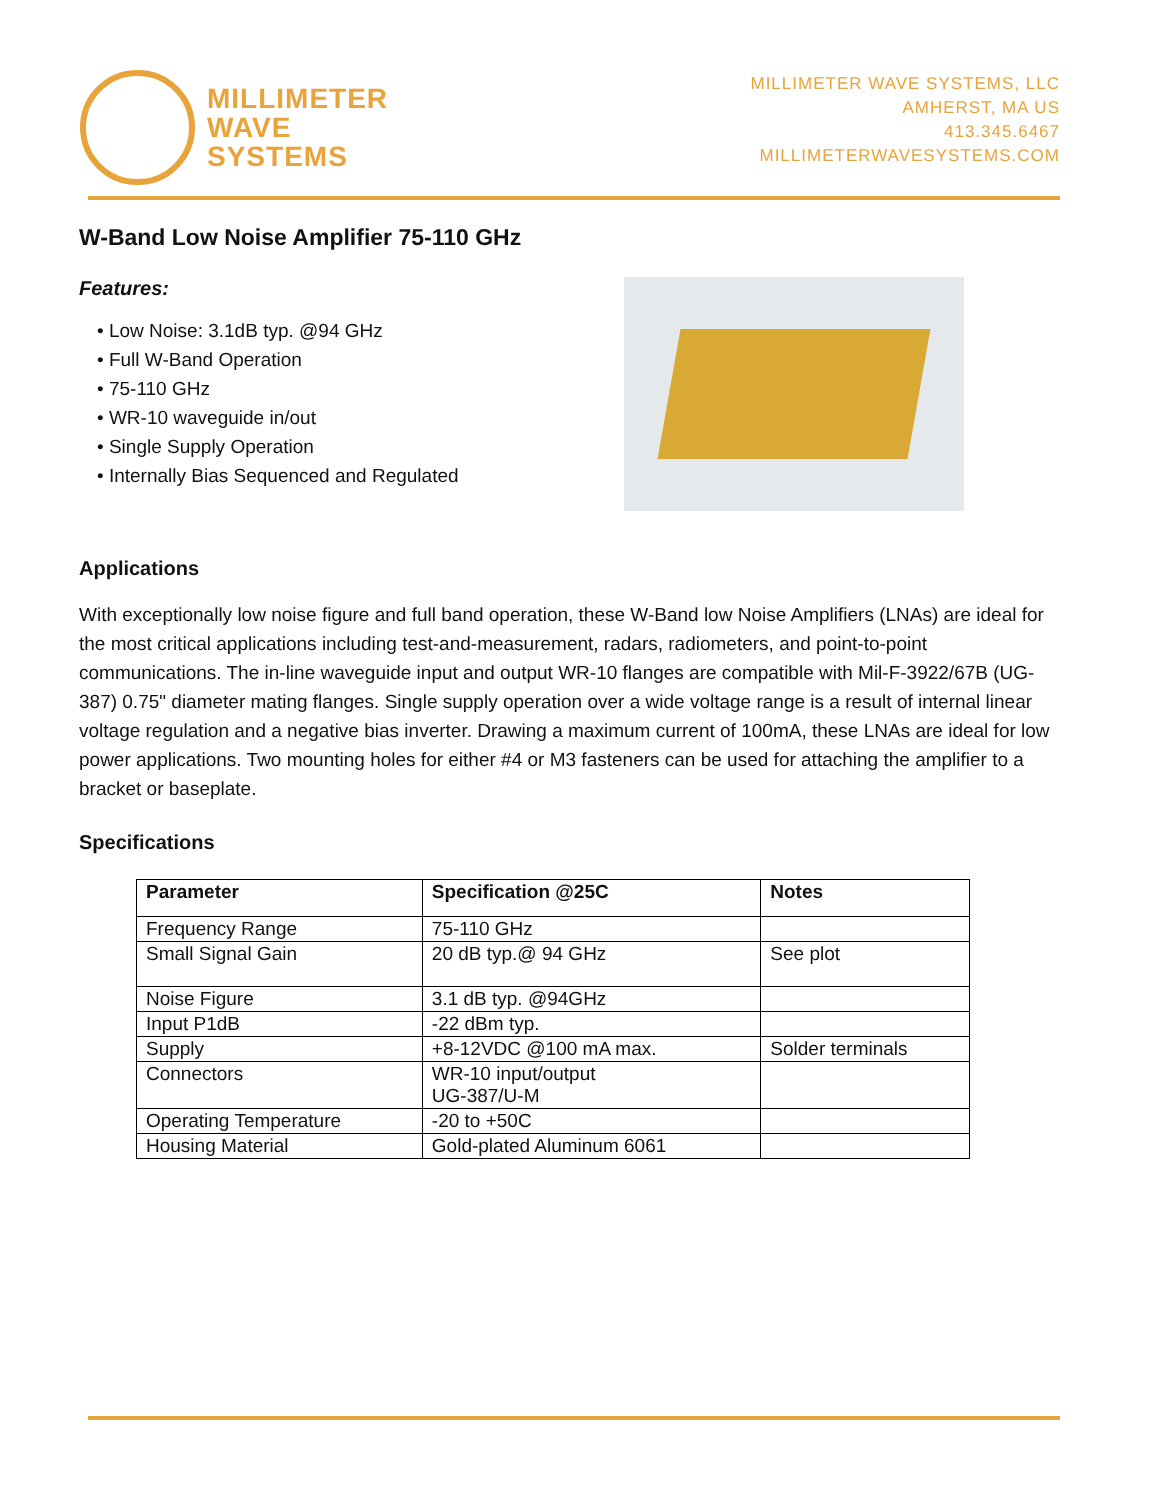MILLIMETER
WAVE
SYSTEMS
MILLIMETER WAVE SYSTEMS, LLC
AMHERST, MA US
413.345.6467
MILLIMETERWAVESYSTEMS.COM
W-Band Low Noise Amplifier 75-110 GHz
Features:
• Low Noise: 3.1dB typ. @94 GHz
• Full W-Band Operation
• 75-110 GHz
• WR-10 waveguide in/out
• Single Supply Operation
• Internally Bias Sequenced and Regulated
Applications
With exceptionally low noise figure and full band operation, these W-Band low Noise Amplifiers (LNAs) are ideal for the most critical applications including test-and-measurement, radars, radiometers, and point-to-point communications. The in-line waveguide input and output WR-10 flanges are compatible with Mil-F-3922/67B (UG-387) 0.75" diameter mating flanges. Single supply operation over a wide voltage range is a result of internal linear voltage regulation and a negative bias inverter. Drawing a maximum current of 100mA, these LNAs are ideal for low power applications. Two mounting holes for either #4 or M3 fasteners can be used for attaching the amplifier to a bracket or baseplate.
Specifications
| Parameter | Specification @25C | Notes |
| --- | --- | --- |
| Frequency Range | 75-110 GHz | |
| Small Signal Gain | 20 dB typ.@ 94 GHz | See plot |
| Noise Figure | 3.1 dB typ. @94GHz | |
| Input P1dB | -22 dBm typ. | |
| Supply | +8-12VDC @100 mA max. | Solder terminals |
| Connectors | WR-10 input/output UG-387/U-M | |
| Operating Temperature | -20 to +50C | |
| Housing Material | Gold-plated Aluminum 6061 | |